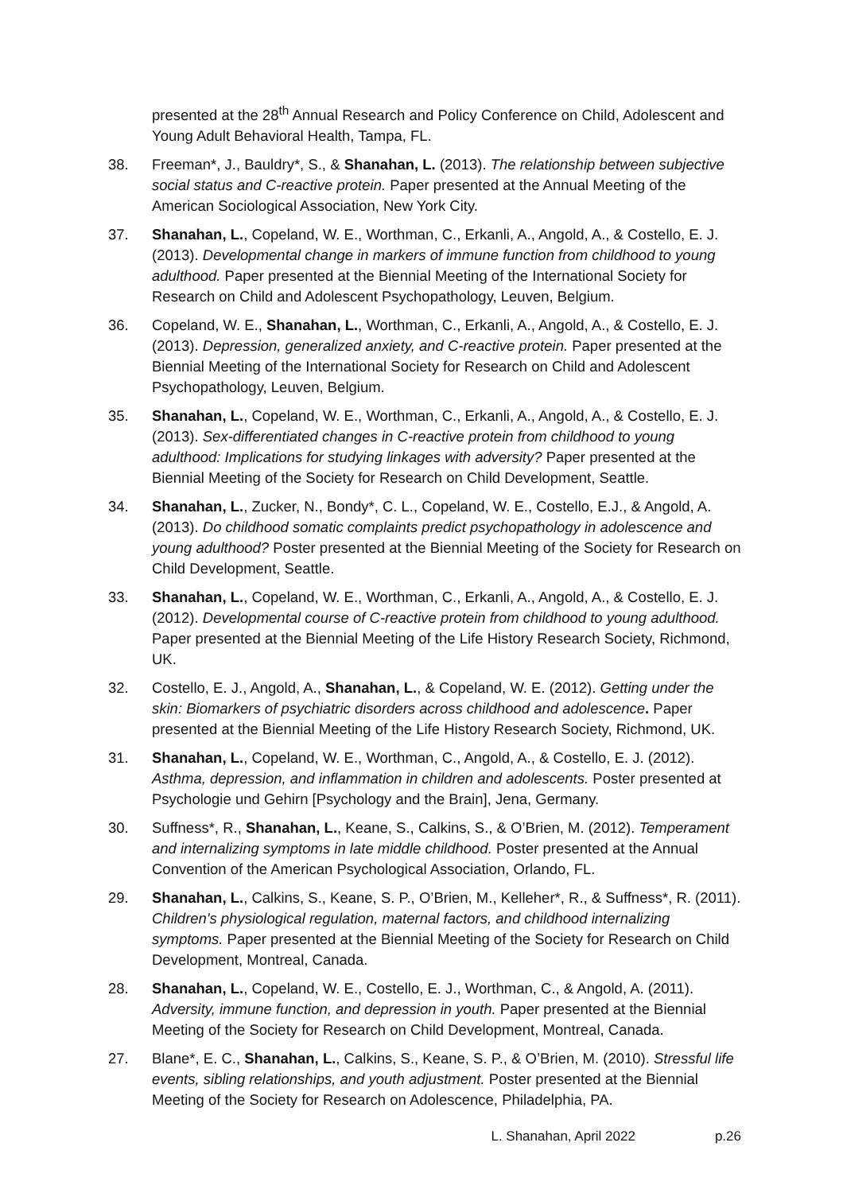presented at the 28<sup>th</sup> Annual Research and Policy Conference on Child, Adolescent and Young Adult Behavioral Health, Tampa, FL.
38. Freeman*, J., Bauldry*, S., & Shanahan, L. (2013). The relationship between subjective social status and C-reactive protein. Paper presented at the Annual Meeting of the American Sociological Association, New York City.
37. Shanahan, L., Copeland, W. E., Worthman, C., Erkanli, A., Angold, A., & Costello, E. J. (2013). Developmental change in markers of immune function from childhood to young adulthood. Paper presented at the Biennial Meeting of the International Society for Research on Child and Adolescent Psychopathology, Leuven, Belgium.
36. Copeland, W. E., Shanahan, L., Worthman, C., Erkanli, A., Angold, A., & Costello, E. J. (2013). Depression, generalized anxiety, and C-reactive protein. Paper presented at the Biennial Meeting of the International Society for Research on Child and Adolescent Psychopathology, Leuven, Belgium.
35. Shanahan, L., Copeland, W. E., Worthman, C., Erkanli, A., Angold, A., & Costello, E. J. (2013). Sex-differentiated changes in C-reactive protein from childhood to young adulthood: Implications for studying linkages with adversity? Paper presented at the Biennial Meeting of the Society for Research on Child Development, Seattle.
34. Shanahan, L., Zucker, N., Bondy*, C. L., Copeland, W. E., Costello, E.J., & Angold, A. (2013). Do childhood somatic complaints predict psychopathology in adolescence and young adulthood? Poster presented at the Biennial Meeting of the Society for Research on Child Development, Seattle.
33. Shanahan, L., Copeland, W. E., Worthman, C., Erkanli, A., Angold, A., & Costello, E. J. (2012). Developmental course of C-reactive protein from childhood to young adulthood. Paper presented at the Biennial Meeting of the Life History Research Society, Richmond, UK.
32. Costello, E. J., Angold, A., Shanahan, L., & Copeland, W. E. (2012). Getting under the skin: Biomarkers of psychiatric disorders across childhood and adolescence. Paper presented at the Biennial Meeting of the Life History Research Society, Richmond, UK.
31. Shanahan, L., Copeland, W. E., Worthman, C., Angold, A., & Costello, E. J. (2012). Asthma, depression, and inflammation in children and adolescents. Poster presented at Psychologie und Gehirn [Psychology and the Brain], Jena, Germany.
30. Suffness*, R., Shanahan, L., Keane, S., Calkins, S., & O’Brien, M. (2012). Temperament and internalizing symptoms in late middle childhood. Poster presented at the Annual Convention of the American Psychological Association, Orlando, FL.
29. Shanahan, L., Calkins, S., Keane, S. P., O’Brien, M., Kelleher*, R., & Suffness*, R. (2011). Children's physiological regulation, maternal factors, and childhood internalizing symptoms. Paper presented at the Biennial Meeting of the Society for Research on Child Development, Montreal, Canada.
28. Shanahan, L., Copeland, W. E., Costello, E. J., Worthman, C., & Angold, A. (2011). Adversity, immune function, and depression in youth. Paper presented at the Biennial Meeting of the Society for Research on Child Development, Montreal, Canada.
27. Blane*, E. C., Shanahan, L., Calkins, S., Keane, S. P., & O’Brien, M. (2010). Stressful life events, sibling relationships, and youth adjustment. Poster presented at the Biennial Meeting of the Society for Research on Adolescence, Philadelphia, PA.
L. Shanahan, April 2022 p.26